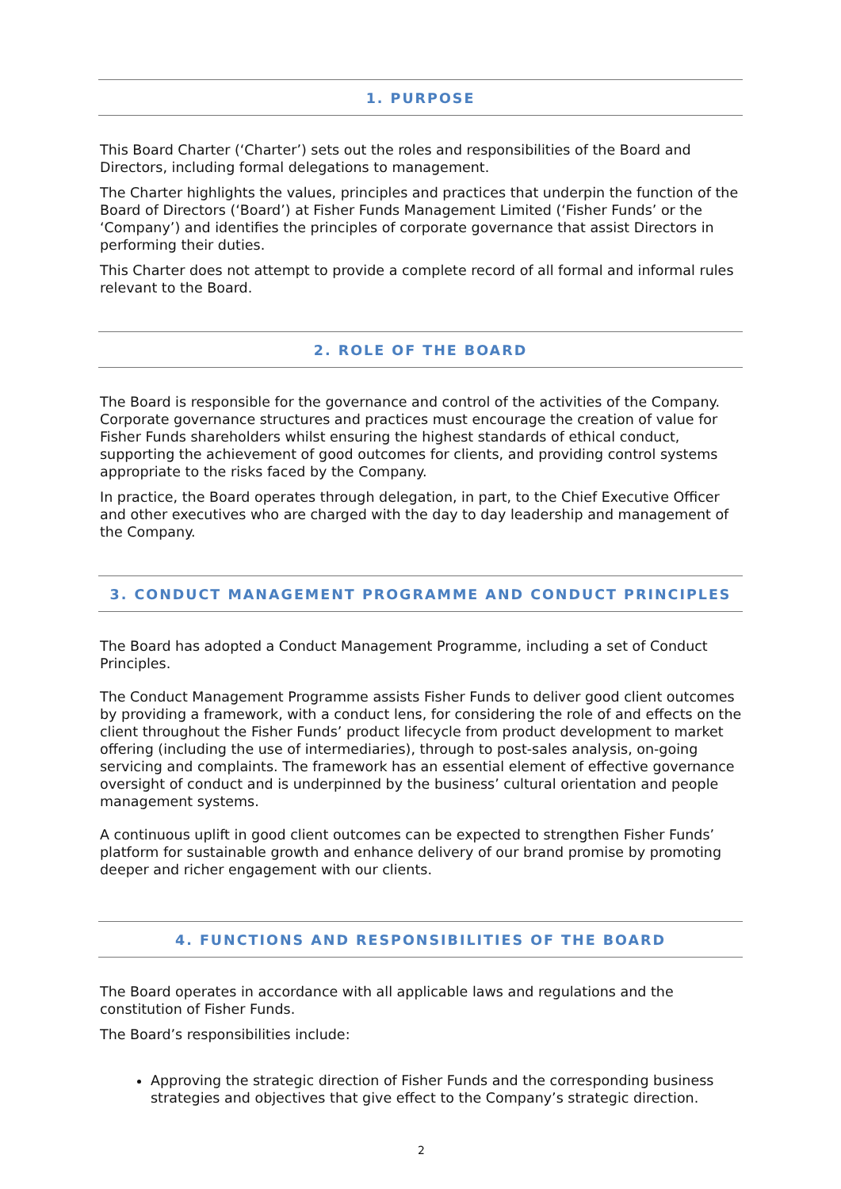1. PURPOSE
This Board Charter (‘Charter’) sets out the roles and responsibilities of the Board and Directors, including formal delegations to management.
The Charter highlights the values, principles and practices that underpin the function of the Board of Directors (‘Board’) at Fisher Funds Management Limited (‘Fisher Funds’ or the ‘Company’) and identifies the principles of corporate governance that assist Directors in performing their duties.
This Charter does not attempt to provide a complete record of all formal and informal rules relevant to the Board.
2. ROLE OF THE BOARD
The Board is responsible for the governance and control of the activities of the Company. Corporate governance structures and practices must encourage the creation of value for Fisher Funds shareholders whilst ensuring the highest standards of ethical conduct, supporting the achievement of good outcomes for clients, and providing control systems appropriate to the risks faced by the Company.
In practice, the Board operates through delegation, in part, to the Chief Executive Officer and other executives who are charged with the day to day leadership and management of the Company.
3. CONDUCT MANAGEMENT PROGRAMME AND CONDUCT PRINCIPLES
The Board has adopted a Conduct Management Programme, including a set of Conduct Principles.
The Conduct Management Programme assists Fisher Funds to deliver good client outcomes by providing a framework, with a conduct lens, for considering the role of and effects on the client throughout the Fisher Funds’ product lifecycle from product development to market offering (including the use of intermediaries), through to post-sales analysis, on-going servicing and complaints. The framework has an essential element of effective governance oversight of conduct and is underpinned by the business’ cultural orientation and people management systems.
A continuous uplift in good client outcomes can be expected to strengthen Fisher Funds’ platform for sustainable growth and enhance delivery of our brand promise by promoting deeper and richer engagement with our clients.
4. FUNCTIONS AND RESPONSIBILITIES OF THE BOARD
The Board operates in accordance with all applicable laws and regulations and the constitution of Fisher Funds.
The Board’s responsibilities include:
Approving the strategic direction of Fisher Funds and the corresponding business strategies and objectives that give effect to the Company’s strategic direction.
2